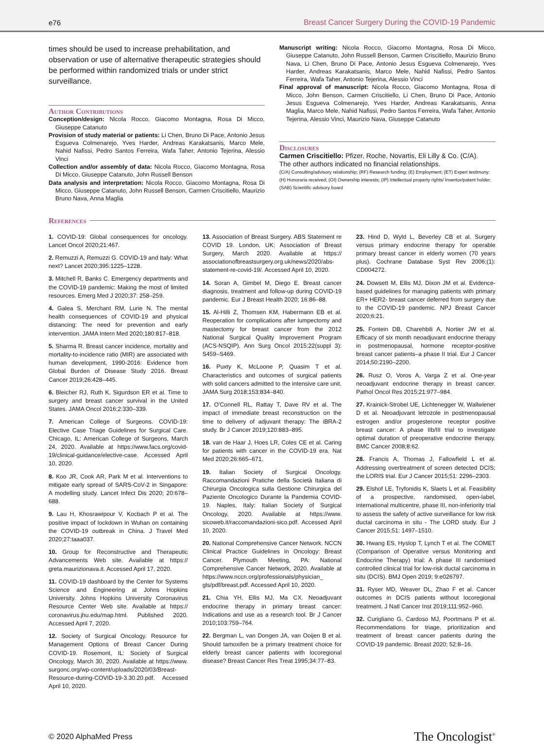e76 Breast Cancer Surgery During the COVID-19 Pandemic
times should be used to increase prehabilitation, and observation or use of alternative therapeutic strategies should be performed within randomized trials or under strict surveillance.
Author Contributions
Conception/design: Nicola Rocco, Giacomo Montagna, Rosa Di Micco, Giuseppe Catanuto
Provision of study material or patients: Li Chen, Bruno Di Pace, Antonio Jesus Esgueva Colmenarejo, Yves Harder, Andreas Karakatsanis, Marco Mele, Nahid Nafissi, Pedro Santos Ferreira, Wafa Taher, Antonio Tejerina, Alessio Vinci
Collection and/or assembly of data: Nicola Rocco, Giacomo Montagna, Rosa Di Micco, Giuseppe Catanuto, John Russell Benson
Data analysis and interpretation: Nicola Rocco, Giacomo Montagna, Rosa Di Micco, Giuseppe Catanuto, John Russell Benson, Carmen Criscitiello, Maurizio Bruno Nava, Anna Maglia
Manuscript writing: Nicola Rocco, Giacomo Montagna, Rosa Di Micco, Giuseppe Catanuto, John Russell Benson, Carmen Criscitiello, Maurizio Bruno Nava, Li Chen, Bruno Di Pace, Antonio Jesus Esgueva Colmenarejo, Yves Harder, Andreas Karakatsanis, Marco Mele, Nahid Nafissi, Pedro Santos Ferreira, Wafa Taher, Antonio Tejerina, Alessio Vinci
Final approval of manuscript: Nicola Rocco, Giacomo Montagna, Rosa di Micco, John Benson, Carmen Criscitiello, Li Chen, Bruno Di Pace, Antonio Jesus Esgueva Colmenarejo, Yves Harder, Andreas Karakatsanis, Anna Maglia, Marco Mele, Nahid Nafissi, Pedro Santos Ferreira, Wafa Taher, Antonio Tejerina, Alessio Vinci, Maurizio Nava, Giuseppe Catanuto
Disclosures
Carmen Criscitiello: Pfizer, Roche, Novartis, Eli Lilly & Co. (C/A).
The other authors indicated no financial relationships.
(C/A) Consulting/advisory relationship; (RF) Research funding; (E) Employment; (ET) Expert testimony; (H) Honoraria received; (OI) Ownership interests; (IP) Intellectual property rights/ inventor/patent holder; (SAB) Scientific advisory board
References
1. COVID-19: Global consequences for oncology. Lancet Oncol 2020;21:467.
2. Remuzzi A, Remuzzi G. COVID-19 and Italy: What next? Lancet 2020;395:1225–1228.
3. Mitchell R, Banks C. Emergency departments and the COVID-19 pandemic: Making the most of limited resources. Emerg Med J 2020;37: 258–259.
4. Galea S, Merchant RM, Lurie N. The mental health consequences of COVID-19 and physical distancing: The need for prevention and early intervention. JAMA Intern Med 2020;180:817–818.
5. Sharma R. Breast cancer incidence, mortality and mortality-to-incidence ratio (MIR) are associated with human development, 1990-2016: Evidence from Global Burden of Disease Study 2016. Breast Cancer 2019;26:428–445.
6. Bleicher RJ, Ruth K, Sigurdson ER et al. Time to surgery and breast cancer survival in the United States. JAMA Oncol 2016;2:330–339.
7. American College of Surgeons. COVID-19: Elective Case Triage Guidelines for Surgical Care. Chicago, IL: American College of Surgeons, March 24, 2020. Available at https://www.facs.org/covid-19/clinical-guidance/elective-case. Accessed April 10, 2020.
8. Koo JR, Cook AR, Park M et al. Interventions to mitigate early spread of SARS-CoV-2 in Singapore: A modelling study. Lancet Infect Dis 2020; 20:678–688.
9. Lau H, Khosrawipour V, Kocbach P et al. The positive impact of lockdown in Wuhan on containing the COVID-19 outbreak in China. J Travel Med 2020;27:taaa037.
10. Group for Reconstructive and Therapeutic Advancements Web site. Available at https:// greta.maurizionava.it. Accessed April 17, 2020.
11. COVID-19 dashboard by the Center for Systems Science and Engineering at Johns Hopkins University. Johns Hopkins University Coronavirus Resource Center Web site. Available at https:// coronavirus.jhu.edu/map.html. Published 2020. Accessed April 7, 2020.
12. Society of Surgical Oncology. Resource for Management Options of Breast Cancer During COVID-19. Rosemont, IL: Society of Surgical Oncology, March 30, 2020. Available at https://www. surgonc.org/wp-content/uploads/2020/03/Breast-Resource-during-COVID-19-3.30.20.pdf. Accessed April 10, 2020.
13. Association of Breast Surgery. ABS Statement re COVID 19. London, UK: Association of Breast Surgery, March 2020. Available at https:// associationofbreastsurgery.org.uk/news/2020/abs-statement-re-covid-19/. Accessed April 10, 2020.
14. Soran A, Gimbel M, Diego E. Breast cancer diagnosis, treatment and follow-up during COVID-19 pandemic. Eur J Breast Health 2020; 16:86–88.
15. Al-Hilli Z, Thomsen KM, Habermann EB et al. Reoperation for complications after lumpectomy and mastectomy for breast cancer from the 2012 National Surgical Quality Improvement Program (ACS-NSQIP). Ann Surg Oncol 2015;22(suppl 3): S459–S469.
16. Puxty K, McLoone P, Quasim T et al. Characteristics and outcomes of surgical patients with solid cancers admitted to the intensive care unit. JAMA Surg 2018;153:834–840.
17. O'Connell RL, Rattay T, Dave RV et al. The impact of immediate breast reconstruction on the time to delivery of adjuvant therapy: The iBRA-2 study. Br J Cancer 2019;120:883–895.
18. van de Haar J, Hoes LR, Coles CE et al. Caring for patients with cancer in the COVID-19 era. Nat Med 2020;26:665–671.
19. Italian Society of Surgical Oncology. Raccomandazioni Pratiche della Società Italiana di Chirurgia Oncologica sulla Gestione Chirurgica del Paziente Oncologico Durante la Pandemia COVID-19. Naples, Italy: Italian Society of Surgical Oncology, 2020. Available at https://www. sicoweb.it/raccomandazioni-sico.pdf. Accessed April 10, 2020.
20. National Comprehensive Cancer Network. NCCN Clinical Practice Guidelines in Oncology: Breast Cancer. Plymouth Meeting, PA: National Comprehensive Cancer Network, 2020. Available at https://www.nccn.org/professionals/physician_ gls/pdf/breast.pdf. Accessed April 10, 2020.
21. Chia YH, Ellis MJ, Ma CX. Neoadjuvant endocrine therapy in primary breast cancer: Indications and use as a research tool. Br J Cancer 2010;103:759–764.
22. Bergman L, van Dongen JA, van Ooijen B et al. Should tamoxifen be a primary treatment choice for elderly breast cancer patients with locoregional disease? Breast Cancer Res Treat 1995;34:77–83.
23. Hind D, Wyld L, Beverley CB et al. Surgery versus primary endocrine therapy for operable primary breast cancer in elderly women (70 years plus). Cochrane Database Syst Rev 2006;(1): CD004272.
24. Dowsett M, Ellis MJ, Dixon JM et al. Evidence-based guidelines for managing patients with primary ER+ HER2- breast cancer deferred from surgery due to the COVID-19 pandemic. NPJ Breast Cancer 2020;6:21.
25. Fontein DB, Charehbili A, Nortier JW et al. Efficacy of six month neoadjuvant endocrine therapy in postmenopausal, hormone receptor-positive breast cancer patients–a phase II trial. Eur J Cancer 2014;50:2190–2200.
26. Rusz O, Voros A, Varga Z et al. One-year neoadjuvant endocrine therapy in breast cancer. Pathol Oncol Res 2015;21:977–984.
27. Krainick-Strobel UE, Lichtenegger W, Wallwiener D et al. Neoadjuvant letrozole in postmenopausal estrogen and/or progesterone receptor positive breast cancer: A phase IIb/III trial to investigate optimal duration of preoperative endocrine therapy. BMC Cancer 2008;8:62.
28. Francis A, Thomas J, Fallowfield L et al. Addressing overtreatment of screen detected DCIS; the LORIS trial. Eur J Cancer 2015;51: 2296–2303.
29. Elshof LE, Tryfonidis K, Slaets L et al. Feasibility of a prospective, randomised, open-label, international multicentre, phase III, non-inferiority trial to assess the safety of active surveillance for low risk ductal carcinoma in situ - The LORD study. Eur J Cancer 2015;51: 1497–1510.
30. Hwang ES, Hyslop T, Lynch T et al. The COMET (Comparison of Operative versus Monitoring and Endocrine Therapy) trial: A phase III randomised controlled clinical trial for low-risk ductal carcinoma in situ (DCIS). BMJ Open 2019; 9:e026797.
31. Ryser MD, Weaver DL, Zhao F et al. Cancer outcomes in DCIS patients without locoregional treatment. J Natl Cancer Inst 2019;111:952–960.
32. Curigliano G, Cardoso MJ, Poortmans P et al. Recommendations for triage, prioritization and treatment of breast cancer patients during the COVID-19 pandemic. Breast 2020; 52:8–16.
© 2020 AlphaMed Press The Oncologist<sup>®</sup>